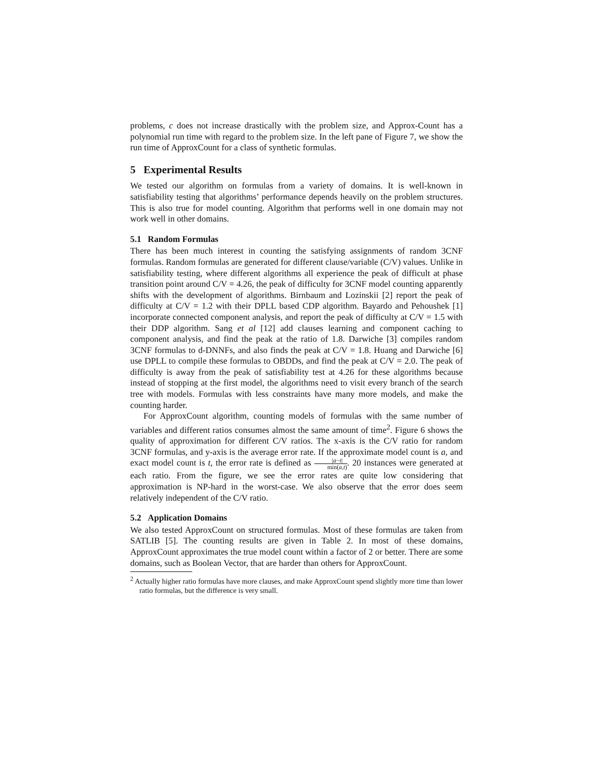problems, c does not increase drastically with the problem size, and Approx-Count has a polynomial run time with regard to the problem size. In the left pane of Figure 7, we show the run time of ApproxCount for a class of synthetic formulas.
5 Experimental Results
We tested our algorithm on formulas from a variety of domains. It is well-known in satisfiability testing that algorithms’ performance depends heavily on the problem structures. This is also true for model counting. Algorithm that performs well in one domain may not work well in other domains.
5.1 Random Formulas
There has been much interest in counting the satisfying assignments of random 3CNF formulas. Random formulas are generated for different clause/variable (C/V) values. Unlike in satisfiability testing, where different algorithms all experience the peak of difficult at phase transition point around C/V = 4.26, the peak of difficulty for 3CNF model counting apparently shifts with the development of algorithms. Birnbaum and Lozinskii [2] report the peak of difficulty at C/V = 1.2 with their DPLL based CDP algorithm. Bayardo and Pehoushek [1] incorporate connected component analysis, and report the peak of difficulty at C/V = 1.5 with their DDP algorithm. Sang et al [12] add clauses learning and component caching to component analysis, and find the peak at the ratio of 1.8. Darwiche [3] compiles random 3CNF formulas to d-DNNFs, and also finds the peak at C/V = 1.8. Huang and Darwiche [6] use DPLL to compile these formulas to OBDDs, and find the peak at C/V = 2.0. The peak of difficulty is away from the peak of satisfiability test at 4.26 for these algorithms because instead of stopping at the first model, the algorithms need to visit every branch of the search tree with models. Formulas with less constraints have many more models, and make the counting harder.
For ApproxCount algorithm, counting models of formulas with the same number of variables and different ratios consumes almost the same amount of time<sup>2</sup>. Figure 6 shows the quality of approximation for different C/V ratios. The x-axis is the C/V ratio for random 3CNF formulas, and y-axis is the average error rate. If the approximate model count is a, and exact model count is t, the error rate is defined as |a−t| min(a,t). 20 instances were generated at each ratio. From the figure, we see the error rates are quite low considering that approximation is NP-hard in the worst-case. We also observe that the error does seem relatively independent of the C/V ratio.
5.2 Application Domains
We also tested ApproxCount on structured formulas. Most of these formulas are taken from SATLIB [5]. The counting results are given in Table 2. In most of these domains, ApproxCount approximates the true model count within a factor of 2 or better. There are some domains, such as Boolean Vector, that are harder than others for ApproxCount.
<sup>2</sup> Actually higher ratio formulas have more clauses, and make ApproxCount spend slightly more time than lower ratio formulas, but the difference is very small.